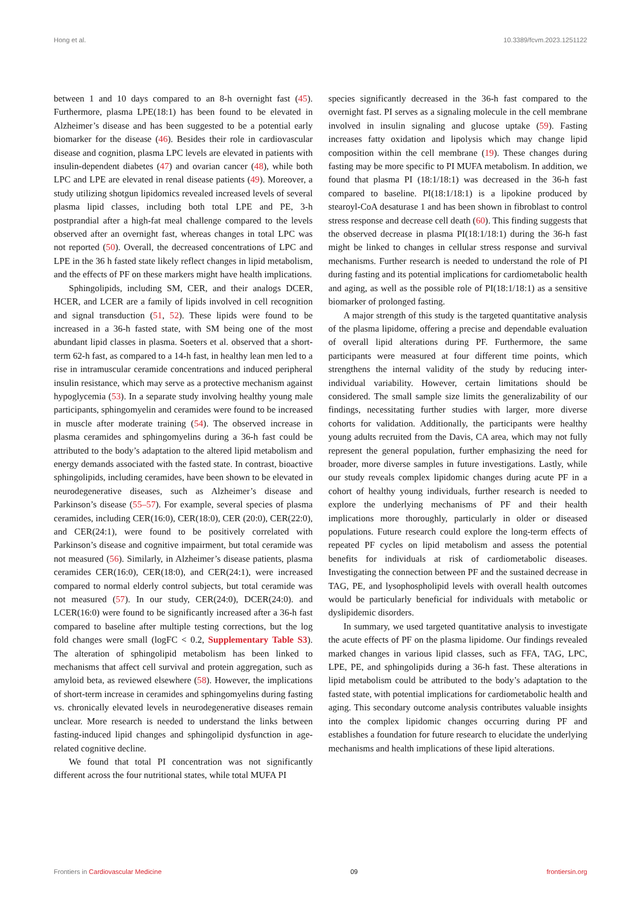Hong et al. 10.3389/fcvm.2023.1251122
between 1 and 10 days compared to an 8-h overnight fast (45). Furthermore, plasma LPE(18:1) has been found to be elevated in Alzheimer’s disease and has been suggested to be a potential early biomarker for the disease (46). Besides their role in cardiovascular disease and cognition, plasma LPC levels are elevated in patients with insulin-dependent diabetes (47) and ovarian cancer (48), while both LPC and LPE are elevated in renal disease patients (49). Moreover, a study utilizing shotgun lipidomics revealed increased levels of several plasma lipid classes, including both total LPE and PE, 3-h postprandial after a high-fat meal challenge compared to the levels observed after an overnight fast, whereas changes in total LPC was not reported (50). Overall, the decreased concentrations of LPC and LPE in the 36 h fasted state likely reflect changes in lipid metabolism, and the effects of PF on these markers might have health implications.
Sphingolipids, including SM, CER, and their analogs DCER, HCER, and LCER are a family of lipids involved in cell recognition and signal transduction (51, 52). These lipids were found to be increased in a 36-h fasted state, with SM being one of the most abundant lipid classes in plasma. Soeters et al. observed that a short-term 62-h fast, as compared to a 14-h fast, in healthy lean men led to a rise in intramuscular ceramide concentrations and induced peripheral insulin resistance, which may serve as a protective mechanism against hypoglycemia (53). In a separate study involving healthy young male participants, sphingomyelin and ceramides were found to be increased in muscle after moderate training (54). The observed increase in plasma ceramides and sphingomyelins during a 36-h fast could be attributed to the body’s adaptation to the altered lipid metabolism and energy demands associated with the fasted state. In contrast, bioactive sphingolipids, including ceramides, have been shown to be elevated in neurodegenerative diseases, such as Alzheimer’s disease and Parkinson’s disease (55–57). For example, several species of plasma ceramides, including CER(16:0), CER(18:0), CER (20:0), CER(22:0), and CER(24:1), were found to be positively correlated with Parkinson’s disease and cognitive impairment, but total ceramide was not measured (56). Similarly, in Alzheimer’s disease patients, plasma ceramides CER(16:0), CER(18:0), and CER(24:1), were increased compared to normal elderly control subjects, but total ceramide was not measured (57). In our study, CER(24:0), DCER(24:0). and LCER(16:0) were found to be significantly increased after a 36-h fast compared to baseline after multiple testing corrections, but the log fold changes were small (logFC < 0.2, Supplementary Table S3). The alteration of sphingolipid metabolism has been linked to mechanisms that affect cell survival and protein aggregation, such as amyloid beta, as reviewed elsewhere (58). However, the implications of short-term increase in ceramides and sphingomyelins during fasting vs. chronically elevated levels in neurodegenerative diseases remain unclear. More research is needed to understand the links between fasting-induced lipid changes and sphingolipid dysfunction in age-related cognitive decline.
We found that total PI concentration was not significantly different across the four nutritional states, while total MUFA PI
species significantly decreased in the 36-h fast compared to the overnight fast. PI serves as a signaling molecule in the cell membrane involved in insulin signaling and glucose uptake (59). Fasting increases fatty oxidation and lipolysis which may change lipid composition within the cell membrane (19). These changes during fasting may be more specific to PI MUFA metabolism. In addition, we found that plasma PI (18:1/18:1) was decreased in the 36-h fast compared to baseline. PI(18:1/18:1) is a lipokine produced by stearoyl-CoA desaturase 1 and has been shown in fibroblast to control stress response and decrease cell death (60). This finding suggests that the observed decrease in plasma PI(18:1/18:1) during the 36-h fast might be linked to changes in cellular stress response and survival mechanisms. Further research is needed to understand the role of PI during fasting and its potential implications for cardiometabolic health and aging, as well as the possible role of PI(18:1/18:1) as a sensitive biomarker of prolonged fasting.
A major strength of this study is the targeted quantitative analysis of the plasma lipidome, offering a precise and dependable evaluation of overall lipid alterations during PF. Furthermore, the same participants were measured at four different time points, which strengthens the internal validity of the study by reducing inter-individual variability. However, certain limitations should be considered. The small sample size limits the generalizability of our findings, necessitating further studies with larger, more diverse cohorts for validation. Additionally, the participants were healthy young adults recruited from the Davis, CA area, which may not fully represent the general population, further emphasizing the need for broader, more diverse samples in future investigations. Lastly, while our study reveals complex lipidomic changes during acute PF in a cohort of healthy young individuals, further research is needed to explore the underlying mechanisms of PF and their health implications more thoroughly, particularly in older or diseased populations. Future research could explore the long-term effects of repeated PF cycles on lipid metabolism and assess the potential benefits for individuals at risk of cardiometabolic diseases. Investigating the connection between PF and the sustained decrease in TAG, PE, and lysophospholipid levels with overall health outcomes would be particularly beneficial for individuals with metabolic or dyslipidemic disorders.
In summary, we used targeted quantitative analysis to investigate the acute effects of PF on the plasma lipidome. Our findings revealed marked changes in various lipid classes, such as FFA, TAG, LPC, LPE, PE, and sphingolipids during a 36-h fast. These alterations in lipid metabolism could be attributed to the body’s adaptation to the fasted state, with potential implications for cardiometabolic health and aging. This secondary outcome analysis contributes valuable insights into the complex lipidomic changes occurring during PF and establishes a foundation for future research to elucidate the underlying mechanisms and health implications of these lipid alterations.
Frontiers in Cardiovascular Medicine 09 frontiersin.org